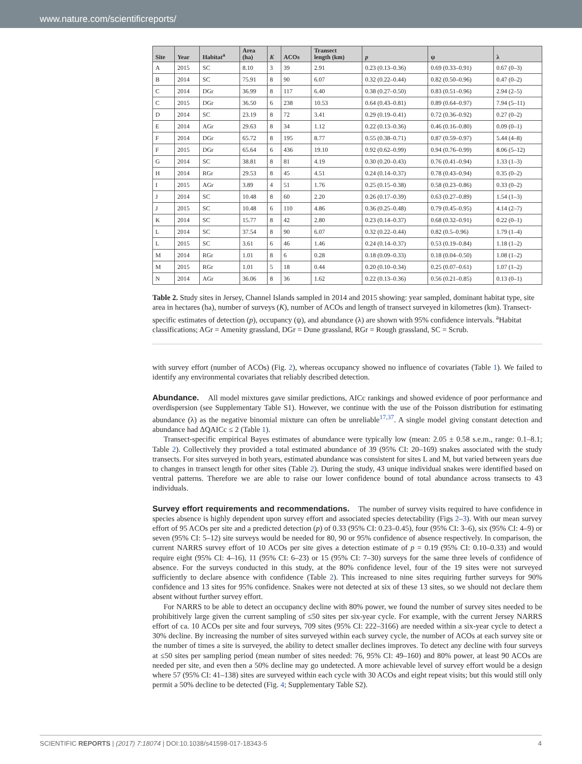www.nature.com/scientificreports/
| Site | Year | Habitat<sup>a</sup> | Area (ha) | K | ACOs | Transect length (km) | p | ψ | λ |
| --- | --- | --- | --- | --- | --- | --- | --- | --- | --- |
| A | 2015 | SC | 8.10 | 3 | 39 | 2.91 | 0.23 (0.13–0.36) | 0.69 (0.33–0.91) | 0.67 (0–3) |
| B | 2014 | SC | 75.91 | 8 | 90 | 6.07 | 0.32 (0.22–0.44) | 0.82 (0.50–0.96) | 0.47 (0–2) |
| C | 2014 | DGr | 36.99 | 8 | 117 | 6.40 | 0.38 (0.27–0.50) | 0.83 (0.51–0.96) | 2.94 (2–5) |
| C | 2015 | DGr | 36.50 | 6 | 238 | 10.53 | 0.64 (0.43–0.81) | 0.89 (0.64–0.97) | 7.94 (5–11) |
| D | 2014 | SC | 23.19 | 8 | 72 | 3.41 | 0.29 (0.19–0.41) | 0.72 (0.36–0.92) | 0.27 (0–2) |
| E | 2014 | AGr | 29.63 | 8 | 34 | 1.12 | 0.22 (0.13–0.36) | 0.46 (0.16–0.80) | 0.09 (0–1) |
| F | 2014 | DGr | 65.72 | 8 | 195 | 8.77 | 0.55 (0.38–0.71) | 0.87 (0.59–0.97) | 5.44 (4–8) |
| F | 2015 | DGr | 65.64 | 6 | 436 | 19.10 | 0.92 (0.62–0.99) | 0.94 (0.76–0.99) | 8.06 (5–12) |
| G | 2014 | SC | 38.81 | 8 | 81 | 4.19 | 0.30 (0.20–0.43) | 0.76 (0.41–0.94) | 1.33 (1–3) |
| H | 2014 | RGr | 29.53 | 8 | 45 | 4.51 | 0.24 (0.14–0.37) | 0.78 (0.43–0.94) | 0.35 (0–2) |
| I | 2015 | AGr | 3.89 | 4 | 51 | 1.76 | 0.25 (0.15–0.38) | 0.58 (0.23–0.86) | 0.33 (0–2) |
| J | 2014 | SC | 10.48 | 8 | 60 | 2.20 | 0.26 (0.17–0.39) | 0.63 (0.27–0.89) | 1.54 (1–3) |
| J | 2015 | SC | 10.48 | 6 | 110 | 4.86 | 0.36 (0.25–0.48) | 0.79 (0.45–0.95) | 4.14 (2–7) |
| K | 2014 | SC | 15.77 | 8 | 42 | 2.80 | 0.23 (0.14–0.37) | 0.68 (0.32–0.91) | 0.22 (0–1) |
| L | 2014 | SC | 37.54 | 8 | 90 | 6.07 | 0.32 (0.22–0.44) | 0.82 (0.5–0.96) | 1.79 (1–4) |
| L | 2015 | SC | 3.61 | 6 | 46 | 1.46 | 0.24 (0.14–0.37) | 0.53 (0.19–0.84) | 1.18 (1–2) |
| M | 2014 | RGr | 1.01 | 8 | 6 | 0.28 | 0.18 (0.09–0.33) | 0.18 (0.04–0.50) | 1.08 (1–2) |
| M | 2015 | RGr | 1.01 | 5 | 18 | 0.44 | 0.20 (0.10–0.34) | 0.25 (0.07–0.61) | 1.07 (1–2) |
| N | 2014 | AGr | 36.06 | 8 | 36 | 1.62 | 0.22 (0.13–0.36) | 0.56 (0.21–0.85) | 0.13 (0–1) |
Table 2. Study sites in Jersey, Channel Islands sampled in 2014 and 2015 showing: year sampled, dominant habitat type, site area in hectares (ha), number of surveys (K), number of ACOs and length of transect surveyed in kilometres (km). Transect-specific estimates of detection (p), occupancy (ψ), and abundance (λ) are shown with 95% confidence intervals. <sup>a</sup>Habitat classifications; AGr = Amenity grassland, DGr = Dune grassland, RGr = Rough grassland, SC = Scrub.
with survey effort (number of ACOs) (Fig. 2), whereas occupancy showed no influence of covariates (Table 1). We failed to identify any environmental covariates that reliably described detection.
Abundance. All model mixtures gave similar predictions, AICc rankings and showed evidence of poor performance and overdispersion (see Supplementary Table S1). However, we continue with the use of the Poisson distribution for estimating abundance (λ) as the negative binomial mixture can often be unreliable<sup>17,37</sup>. A single model giving constant detection and abundance had ΔQAICc ≤ 2 (Table 1).
Transect-specific empirical Bayes estimates of abundance were typically low (mean: 2.05 ± 0.58 s.e.m., range: 0.1–8.1; Table 2). Collectively they provided a total estimated abundance of 39 (95% CI: 20–169) snakes associated with the study transects. For sites surveyed in both years, estimated abundance was consistent for sites L and M, but varied between years due to changes in transect length for other sites (Table 2). During the study, 43 unique individual snakes were identified based on ventral patterns. Therefore we are able to raise our lower confidence bound of total abundance across transects to 43 individuals.
Survey effort requirements and recommendations. The number of survey visits required to have confidence in species absence is highly dependent upon survey effort and associated species detectability (Figs 2–3). With our mean survey effort of 95 ACOs per site and a predicted detection (p) of 0.33 (95% CI: 0.23–0.45), four (95% CI: 3–6), six (95% CI: 4–9) or seven (95% CI: 5–12) site surveys would be needed for 80, 90 or 95% confidence of absence respectively. In comparison, the current NARRS survey effort of 10 ACOs per site gives a detection estimate of p = 0.19 (95% CI: 0.10–0.33) and would require eight (95% CI: 4–16), 11 (95% CI: 6–23) or 15 (95% CI: 7–30) surveys for the same three levels of confidence of absence. For the surveys conducted in this study, at the 80% confidence level, four of the 19 sites were not surveyed sufficiently to declare absence with confidence (Table 2). This increased to nine sites requiring further surveys for 90% confidence and 13 sites for 95% confidence. Snakes were not detected at six of these 13 sites, so we should not declare them absent without further survey effort.
For NARRS to be able to detect an occupancy decline with 80% power, we found the number of survey sites needed to be prohibitively large given the current sampling of ≤50 sites per six-year cycle. For example, with the current Jersey NARRS effort of ca. 10 ACOs per site and four surveys, 709 sites (95% CI: 222–3166) are needed within a six-year cycle to detect a 30% decline. By increasing the number of sites surveyed within each survey cycle, the number of ACOs at each survey site or the number of times a site is surveyed, the ability to detect smaller declines improves. To detect any decline with four surveys at ≤50 sites per sampling period (mean number of sites needed: 76, 95% CI: 49–160) and 80% power, at least 90 ACOs are needed per site, and even then a 50% decline may go undetected. A more achievable level of survey effort would be a design where 57 (95% CI: 41–138) sites are surveyed within each cycle with 30 ACOs and eight repeat visits; but this would still only permit a 50% decline to be detected (Fig. 4; Supplementary Table S2).
SCIENTIFIC REPORTS | (2017) 7:18074 | DOI:10.1038/s41598-017-18343-5 4